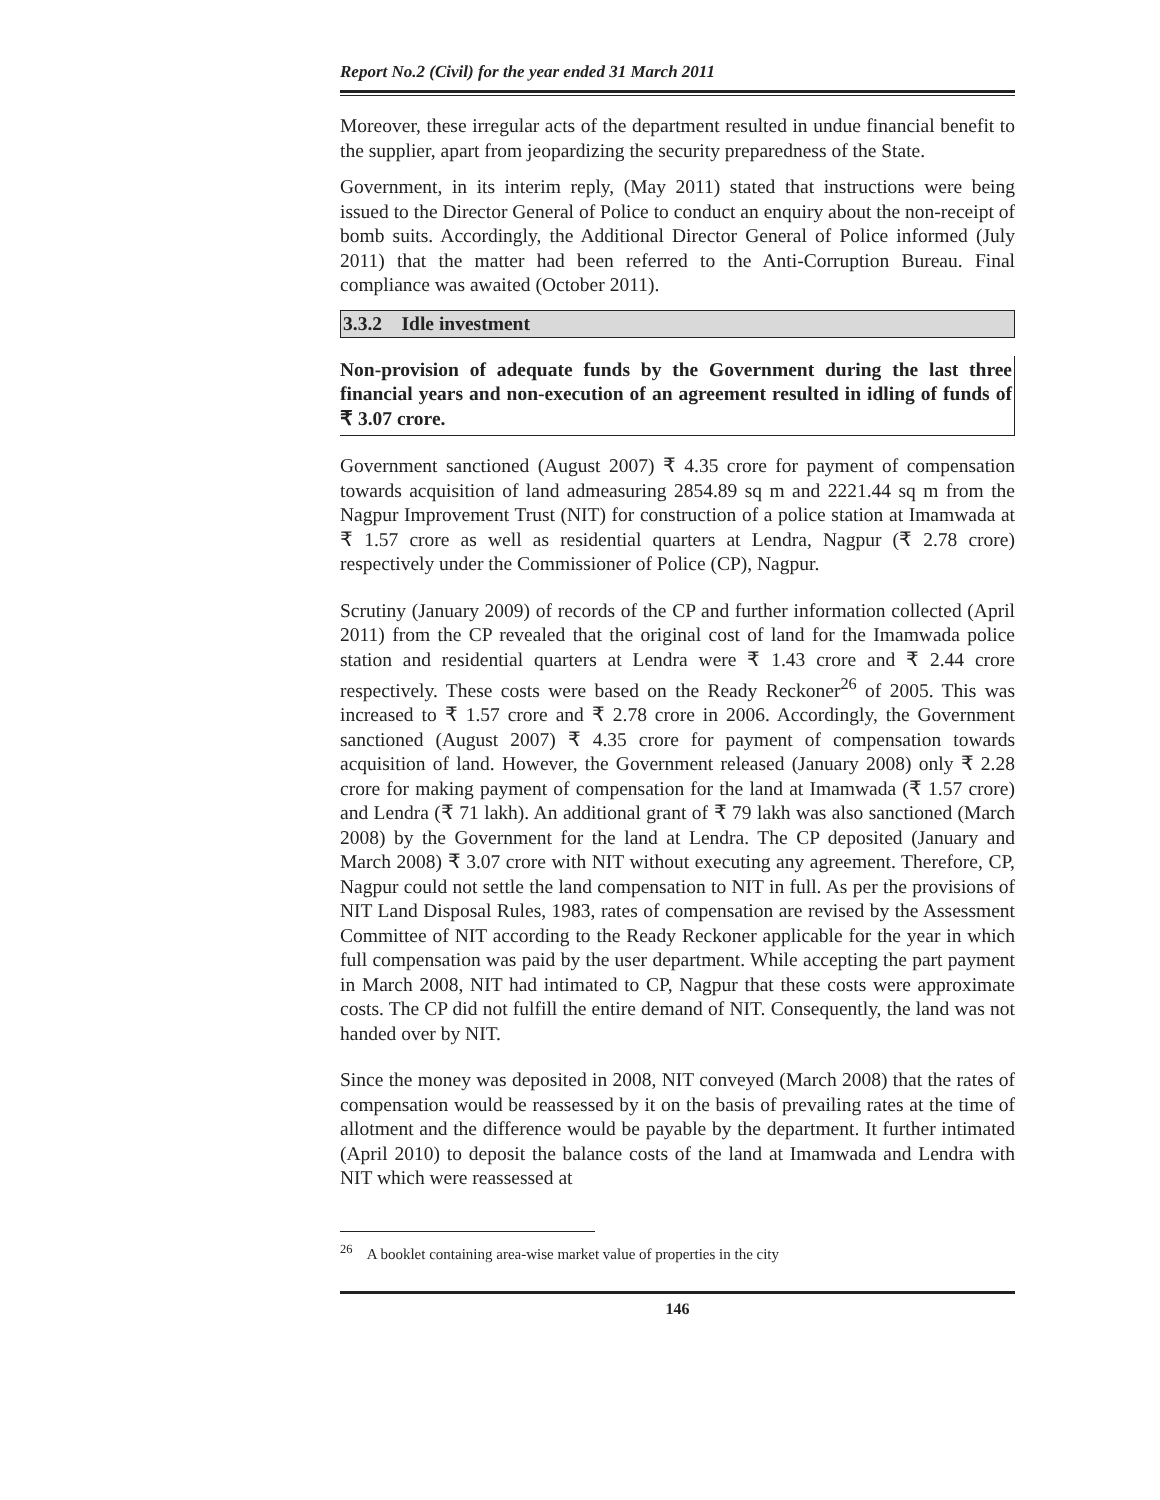Report No.2 (Civil) for the year ended 31 March 2011
Moreover, these irregular acts of the department resulted in undue financial benefit to the supplier, apart from jeopardizing the security preparedness of the State.
Government, in its interim reply, (May 2011) stated that instructions were being issued to the Director General of Police to conduct an enquiry about the non-receipt of bomb suits. Accordingly, the Additional Director General of Police informed (July 2011) that the matter had been referred to the Anti-Corruption Bureau. Final compliance was awaited (October 2011).
3.3.2 Idle investment
Non-provision of adequate funds by the Government during the last three financial years and non-execution of an agreement resulted in idling of funds of ₹ 3.07 crore.
Government sanctioned (August 2007) ₹ 4.35 crore for payment of compensation towards acquisition of land admeasuring 2854.89 sq m and 2221.44 sq m from the Nagpur Improvement Trust (NIT) for construction of a police station at Imamwada at ₹ 1.57 crore as well as residential quarters at Lendra, Nagpur (₹ 2.78 crore) respectively under the Commissioner of Police (CP), Nagpur.
Scrutiny (January 2009) of records of the CP and further information collected (April 2011) from the CP revealed that the original cost of land for the Imamwada police station and residential quarters at Lendra were ₹ 1.43 crore and ₹ 2.44 crore respectively. These costs were based on the Ready Reckoner<sup>26</sup> of 2005. This was increased to ₹ 1.57 crore and ₹ 2.78 crore in 2006. Accordingly, the Government sanctioned (August 2007) ₹ 4.35 crore for payment of compensation towards acquisition of land. However, the Government released (January 2008) only ₹ 2.28 crore for making payment of compensation for the land at Imamwada (₹ 1.57 crore) and Lendra (₹ 71 lakh). An additional grant of ₹ 79 lakh was also sanctioned (March 2008) by the Government for the land at Lendra. The CP deposited (January and March 2008) ₹ 3.07 crore with NIT without executing any agreement. Therefore, CP, Nagpur could not settle the land compensation to NIT in full. As per the provisions of NIT Land Disposal Rules, 1983, rates of compensation are revised by the Assessment Committee of NIT according to the Ready Reckoner applicable for the year in which full compensation was paid by the user department. While accepting the part payment in March 2008, NIT had intimated to CP, Nagpur that these costs were approximate costs. The CP did not fulfill the entire demand of NIT. Consequently, the land was not handed over by NIT.
Since the money was deposited in 2008, NIT conveyed (March 2008) that the rates of compensation would be reassessed by it on the basis of prevailing rates at the time of allotment and the difference would be payable by the department. It further intimated (April 2010) to deposit the balance costs of the land at Imamwada and Lendra with NIT which were reassessed at
<sup>26</sup> A booklet containing area-wise market value of properties in the city
146